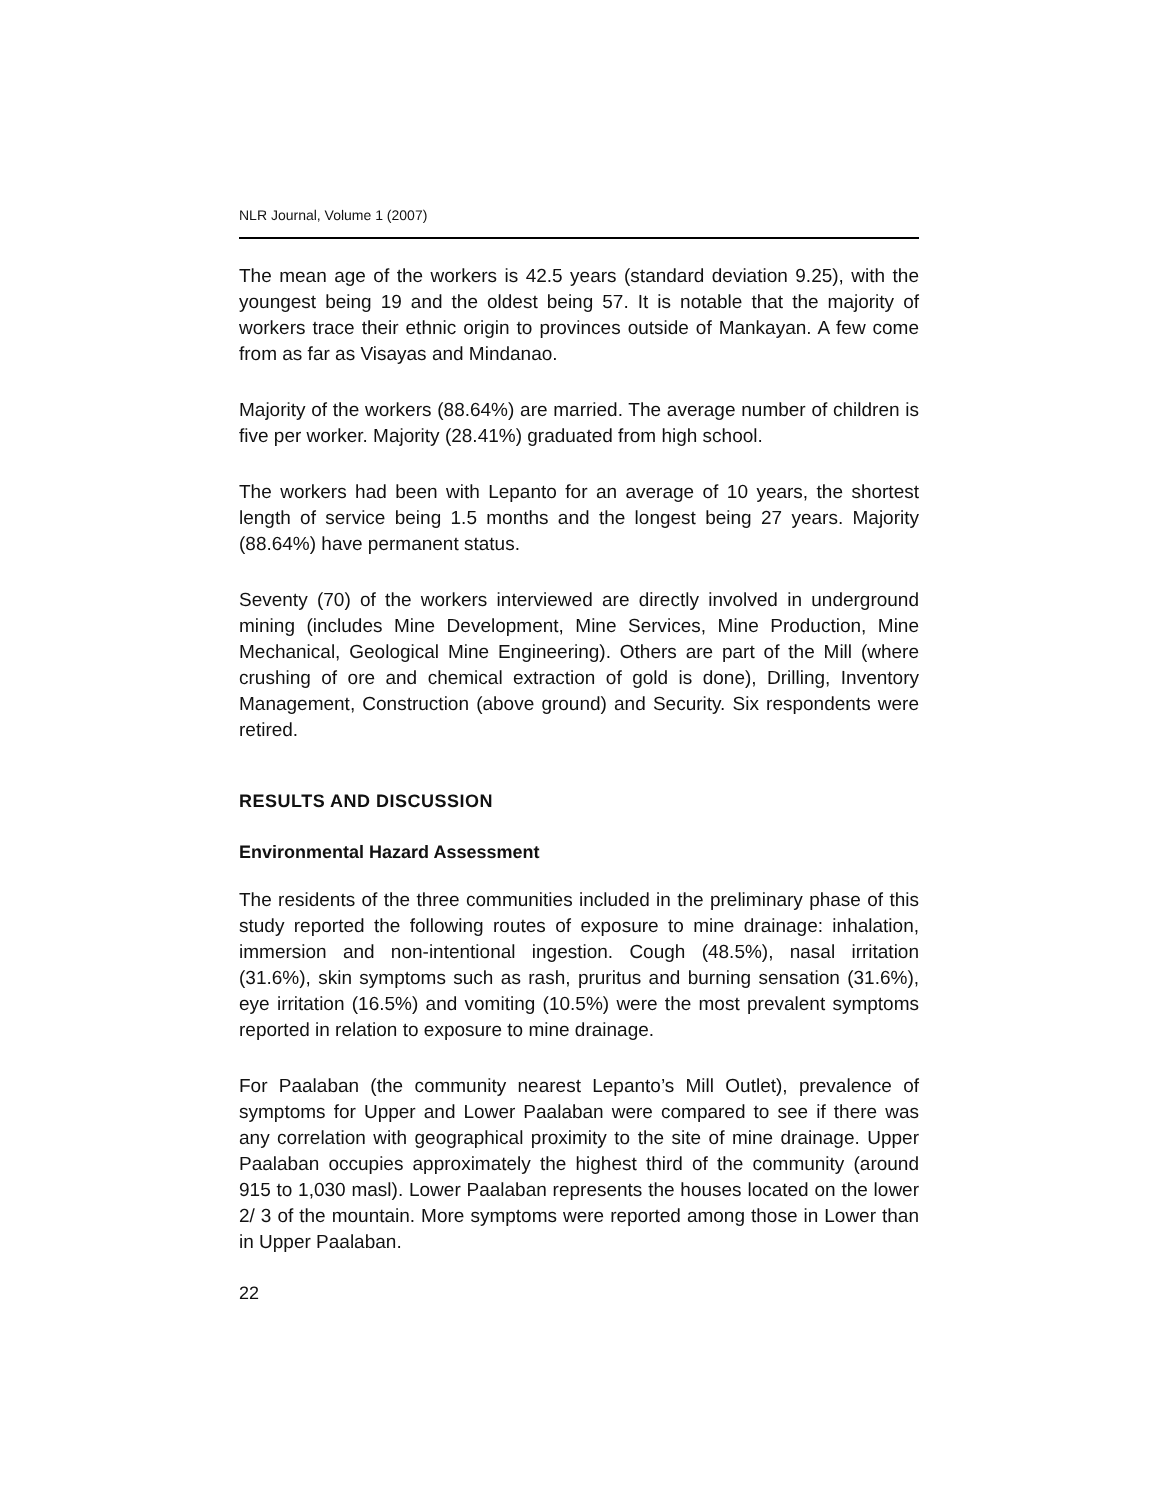NLR Journal, Volume 1 (2007)
The mean age of the workers is 42.5 years (standard deviation 9.25), with the youngest being 19 and the oldest being 57. It is notable that the majority of workers trace their ethnic origin to provinces outside of Mankayan. A few come from as far as Visayas and Mindanao.
Majority of the workers (88.64%) are married. The average number of children is five per worker. Majority (28.41%) graduated from high school.
The workers had been with Lepanto for an average of 10 years, the shortest length of service being 1.5 months and the longest being 27 years. Majority (88.64%) have permanent status.
Seventy (70) of the workers interviewed are directly involved in underground mining (includes Mine Development, Mine Services, Mine Production, Mine Mechanical, Geological Mine Engineering). Others are part of the Mill (where crushing of ore and chemical extraction of gold is done), Drilling, Inventory Management, Construction (above ground) and Security. Six respondents were retired.
RESULTS AND DISCUSSION
Environmental Hazard Assessment
The residents of the three communities included in the preliminary phase of this study reported the following routes of exposure to mine drainage: inhalation, immersion and non-intentional ingestion. Cough (48.5%), nasal irritation (31.6%), skin symptoms such as rash, pruritus and burning sensation (31.6%), eye irritation (16.5%) and vomiting (10.5%) were the most prevalent symptoms reported in relation to exposure to mine drainage.
For Paalaban (the community nearest Lepanto’s Mill Outlet), prevalence of symptoms for Upper and Lower Paalaban were compared to see if there was any correlation with geographical proximity to the site of mine drainage. Upper Paalaban occupies approximately the highest third of the community (around 915 to 1,030 masl). Lower Paalaban represents the houses located on the lower 2/ 3 of the mountain. More symptoms were reported among those in Lower than in Upper Paalaban.
22